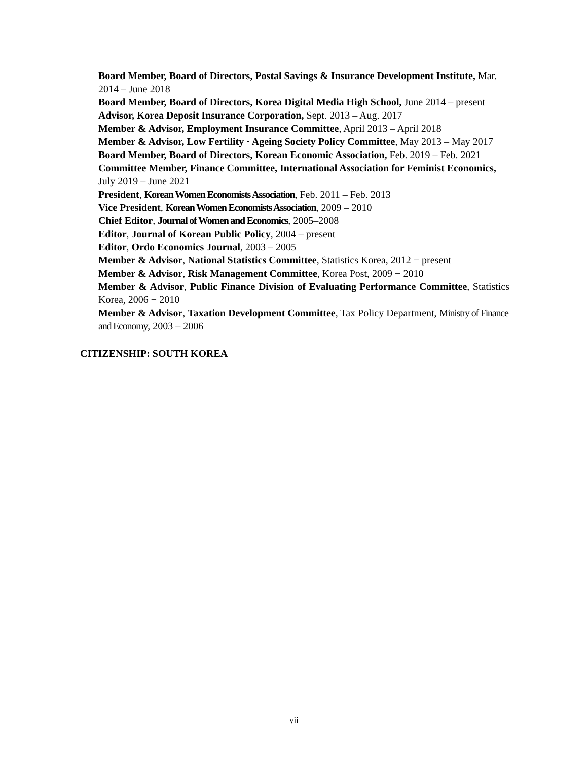Board Member, Board of Directors, Postal Savings & Insurance Development Institute, Mar. 2014 – June 2018
Board Member, Board of Directors, Korea Digital Media High School, June 2014 – present
Advisor, Korea Deposit Insurance Corporation, Sept. 2013 – Aug. 2017
Member & Advisor, Employment Insurance Committee, April 2013 – April 2018
Member & Advisor, Low Fertility · Ageing Society Policy Committee, May 2013 – May 2017
Board Member, Board of Directors, Korean Economic Association, Feb. 2019 – Feb. 2021
Committee Member, Finance Committee, International Association for Feminist Economics, July 2019 – June 2021
President, Korean Women Economists Association, Feb. 2011 – Feb. 2013
Vice President, Korean Women Economists Association, 2009 – 2010
Chief Editor, Journal of Women and Economics, 2005–2008
Editor, Journal of Korean Public Policy, 2004 – present
Editor, Ordo Economics Journal, 2003 – 2005
Member & Advisor, National Statistics Committee, Statistics Korea, 2012 − present
Member & Advisor, Risk Management Committee, Korea Post, 2009 − 2010
Member & Advisor, Public Finance Division of Evaluating Performance Committee, Statistics Korea, 2006 − 2010
Member & Advisor, Taxation Development Committee, Tax Policy Department, Ministry of Finance and Economy, 2003 – 2006
CITIZENSHIP: SOUTH KOREA
vii